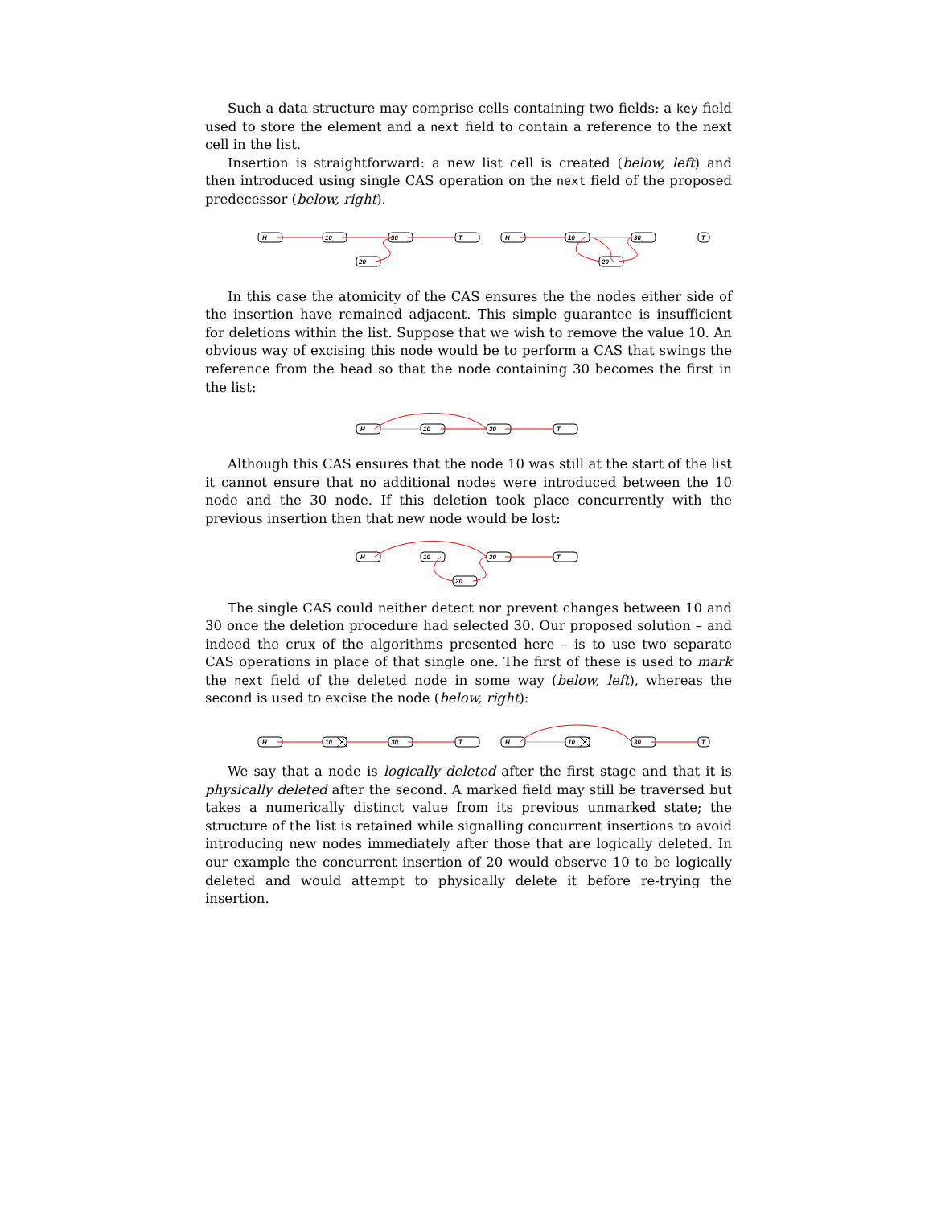Such a data structure may comprise cells containing two fields: a key field used to store the element and a next field to contain a reference to the next cell in the list.
Insertion is straightforward: a new list cell is created (below, left) and then introduced using single CAS operation on the next field of the proposed predecessor (below, right).
H
10
30
T
20
H
10
30
T
20
In this case the atomicity of the CAS ensures the the nodes either side of the insertion have remained adjacent. This simple guarantee is insufficient for deletions within the list. Suppose that we wish to remove the value 10. An obvious way of excising this node would be to perform a CAS that swings the reference from the head so that the node containing 30 becomes the first in the list:
H
10
30
T
Although this CAS ensures that the node 10 was still at the start of the list it cannot ensure that no additional nodes were introduced between the 10 node and the 30 node. If this deletion took place concurrently with the previous insertion then that new node would be lost:
H
10
30
T
20
The single CAS could neither detect nor prevent changes between 10 and 30 once the deletion procedure had selected 30. Our proposed solution – and indeed the crux of the algorithms presented here – is to use two separate CAS operations in place of that single one. The first of these is used to mark the next field of the deleted node in some way (below, left), whereas the second is used to excise the node (below, right):
H
10
30
T
H
10
30
T
We say that a node is logically deleted after the first stage and that it is physically deleted after the second. A marked field may still be traversed but takes a numerically distinct value from its previous unmarked state; the structure of the list is retained while signalling concurrent insertions to avoid introducing new nodes immediately after those that are logically deleted. In our example the concurrent insertion of 20 would observe 10 to be logically deleted and would attempt to physically delete it before re-trying the insertion.